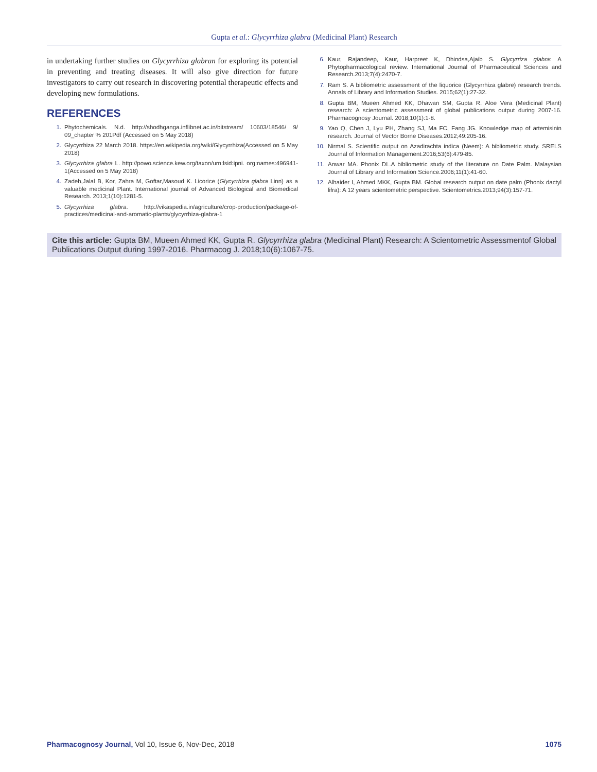Gupta et al.: Glycyrrhiza glabra (Medicinal Plant) Research
in undertaking further studies on Glycyrrhiza glabran for exploring its potential in preventing and treating diseases. It will also give direction for future investigators to carry out research in discovering potential therapeutic effects and developing new formulations.
REFERENCES
1. Phytochemicals. N.d. http://shodhganga.inflibnet.ac.in/bitstream/ 10603/18546/ 9/ 09_chapter % 201Pdf (Accessed on 5 May 2018)
2. Glycyrrhiza 22 March 2018. https://en.wikipedia.org/wiki/Glycyrrhiza(Accessed on 5 May 2018)
3. Glycyrrhiza glabra L. http://powo.science.kew.org/taxon/urn:lsid:ipni. org:names:496941-1(Accessed on 5 May 2018)
4. Zadeh,Jalal B, Kor, Zahra M, Goftar,Masoud K. Licorice (Glycyrrhiza glabra Linn) as a valuable medicinal Plant. International journal of Advanced Biological and Biomedical Research. 2013;1(10):1281-5.
5. Glycyrrhiza glabra. http://vikaspedia.in/agriculture/crop-production/package-of-practices/medicinal-and-aromatic-plants/glycyrrhiza-glabra-1
6. Kaur, Rajandeep, Kaur, Harpreet K, Dhindsa,Ajaib S. Glycyrriza glabra: A Phytopharmacological review. International Journal of Pharmaceutical Sciences and Research.2013;7(4):2470-7.
7. Ram S. A bibliometric assessment of the liquorice (Glycyrrhiza glabre) research trends. Annals of Library and Information Studies. 2015;62(1):27-32.
8. Gupta BM, Mueen Ahmed KK, Dhawan SM, Gupta R. Aloe Vera (Medicinal Plant) research: A scientometric assessment of global publications output during 2007-16. Pharmacognosy Journal. 2018;10(1):1-8.
9. Yao Q, Chen J, Lyu PH, Zhang SJ, Ma FC, Fang JG. Knowledge map of artemisinin research. Journal of Vector Borne Diseases.2012;49:205-16.
10. Nirmal S. Scientific output on Azadirachta indica (Neem): A bibliometric study. SRELS Journal of Information Management.2016;53(6):479-85.
11. Anwar MA. Phonix DL.A bibliometric study of the literature on Date Palm. Malaysian Journal of Library and Information Science.2006;11(1):41-60.
12. Alhaider I, Ahmed MKK, Gupta BM. Global research output on date palm (Phonix dactyl lifra): A 12 years scientometric perspective. Scientometrics.2013;94(3):157-71.
Cite this article: Gupta BM, Mueen Ahmed KK, Gupta R. Glycyrrhiza glabra (Medicinal Plant) Research: A Scientometric Assessmentof Global Publications Output during 1997-2016. Pharmacog J. 2018;10(6):1067-75.
Pharmacognosy Journal, Vol 10, Issue 6, Nov-Dec, 2018 1075